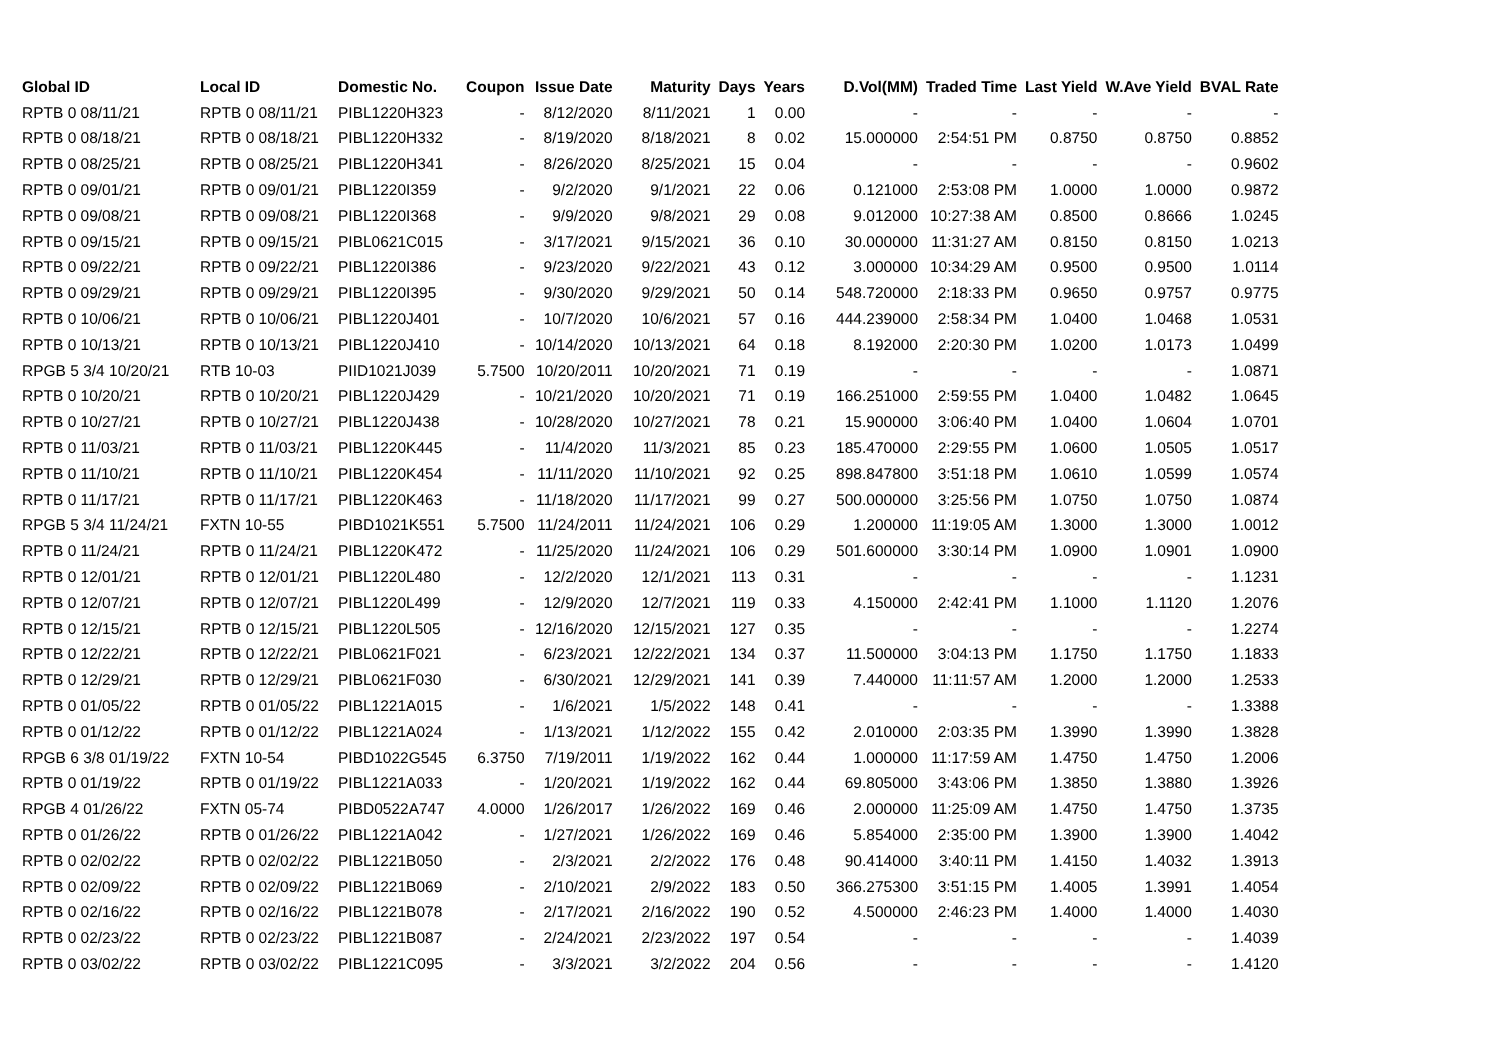| Global ID | Local ID | Domestic No. | Coupon | Issue Date | Maturity | Days | Years | D.Vol(MM) | Traded Time | Last Yield | W.Ave Yield | BVAL Rate |
| --- | --- | --- | --- | --- | --- | --- | --- | --- | --- | --- | --- | --- |
| RPTB 0 08/11/21 | RPTB 0 08/11/21 | PIBL1220H323 | - | 8/12/2020 | 8/11/2021 | 1 | 0.00 | - | - | - | - | - |
| RPTB 0 08/18/21 | RPTB 0 08/18/21 | PIBL1220H332 | - | 8/19/2020 | 8/18/2021 | 8 | 0.02 | 15.000000 | 2:54:51 PM | 0.8750 | 0.8750 | 0.8852 |
| RPTB 0 08/25/21 | RPTB 0 08/25/21 | PIBL1220H341 | - | 8/26/2020 | 8/25/2021 | 15 | 0.04 | - | - | - | - | 0.9602 |
| RPTB 0 09/01/21 | RPTB 0 09/01/21 | PIBL1220I359 | - | 9/2/2020 | 9/1/2021 | 22 | 0.06 | 0.121000 | 2:53:08 PM | 1.0000 | 1.0000 | 0.9872 |
| RPTB 0 09/08/21 | RPTB 0 09/08/21 | PIBL1220I368 | - | 9/9/2020 | 9/8/2021 | 29 | 0.08 | 9.012000 | 10:27:38 AM | 0.8500 | 0.8666 | 1.0245 |
| RPTB 0 09/15/21 | RPTB 0 09/15/21 | PIBL0621C015 | - | 3/17/2021 | 9/15/2021 | 36 | 0.10 | 30.000000 | 11:31:27 AM | 0.8150 | 0.8150 | 1.0213 |
| RPTB 0 09/22/21 | RPTB 0 09/22/21 | PIBL1220I386 | - | 9/23/2020 | 9/22/2021 | 43 | 0.12 | 3.000000 | 10:34:29 AM | 0.9500 | 0.9500 | 1.0114 |
| RPTB 0 09/29/21 | RPTB 0 09/29/21 | PIBL1220I395 | - | 9/30/2020 | 9/29/2021 | 50 | 0.14 | 548.720000 | 2:18:33 PM | 0.9650 | 0.9757 | 0.9775 |
| RPTB 0 10/06/21 | RPTB 0 10/06/21 | PIBL1220J401 | - | 10/7/2020 | 10/6/2021 | 57 | 0.16 | 444.239000 | 2:58:34 PM | 1.0400 | 1.0468 | 1.0531 |
| RPTB 0 10/13/21 | RPTB 0 10/13/21 | PIBL1220J410 | - | 10/14/2020 | 10/13/2021 | 64 | 0.18 | 8.192000 | 2:20:30 PM | 1.0200 | 1.0173 | 1.0499 |
| RPGB 5 3/4 10/20/21 | RTB 10-03 | PIID1021J039 | 5.7500 | 10/20/2011 | 10/20/2021 | 71 | 0.19 | - | - | - | - | 1.0871 |
| RPTB 0 10/20/21 | RPTB 0 10/20/21 | PIBL1220J429 | - | 10/21/2020 | 10/20/2021 | 71 | 0.19 | 166.251000 | 2:59:55 PM | 1.0400 | 1.0482 | 1.0645 |
| RPTB 0 10/27/21 | RPTB 0 10/27/21 | PIBL1220J438 | - | 10/28/2020 | 10/27/2021 | 78 | 0.21 | 15.900000 | 3:06:40 PM | 1.0400 | 1.0604 | 1.0701 |
| RPTB 0 11/03/21 | RPTB 0 11/03/21 | PIBL1220K445 | - | 11/4/2020 | 11/3/2021 | 85 | 0.23 | 185.470000 | 2:29:55 PM | 1.0600 | 1.0505 | 1.0517 |
| RPTB 0 11/10/21 | RPTB 0 11/10/21 | PIBL1220K454 | - | 11/11/2020 | 11/10/2021 | 92 | 0.25 | 898.847800 | 3:51:18 PM | 1.0610 | 1.0599 | 1.0574 |
| RPTB 0 11/17/21 | RPTB 0 11/17/21 | PIBL1220K463 | - | 11/18/2020 | 11/17/2021 | 99 | 0.27 | 500.000000 | 3:25:56 PM | 1.0750 | 1.0750 | 1.0874 |
| RPGB 5 3/4 11/24/21 | FXTN 10-55 | PIBD1021K551 | 5.7500 | 11/24/2011 | 11/24/2021 | 106 | 0.29 | 1.200000 | 11:19:05 AM | 1.3000 | 1.3000 | 1.0012 |
| RPTB 0 11/24/21 | RPTB 0 11/24/21 | PIBL1220K472 | - | 11/25/2020 | 11/24/2021 | 106 | 0.29 | 501.600000 | 3:30:14 PM | 1.0900 | 1.0901 | 1.0900 |
| RPTB 0 12/01/21 | RPTB 0 12/01/21 | PIBL1220L480 | - | 12/2/2020 | 12/1/2021 | 113 | 0.31 | - | - | - | - | 1.1231 |
| RPTB 0 12/07/21 | RPTB 0 12/07/21 | PIBL1220L499 | - | 12/9/2020 | 12/7/2021 | 119 | 0.33 | 4.150000 | 2:42:41 PM | 1.1000 | 1.1120 | 1.2076 |
| RPTB 0 12/15/21 | RPTB 0 12/15/21 | PIBL1220L505 | - | 12/16/2020 | 12/15/2021 | 127 | 0.35 | - | - | - | - | 1.2274 |
| RPTB 0 12/22/21 | RPTB 0 12/22/21 | PIBL0621F021 | - | 6/23/2021 | 12/22/2021 | 134 | 0.37 | 11.500000 | 3:04:13 PM | 1.1750 | 1.1750 | 1.1833 |
| RPTB 0 12/29/21 | RPTB 0 12/29/21 | PIBL0621F030 | - | 6/30/2021 | 12/29/2021 | 141 | 0.39 | 7.440000 | 11:11:57 AM | 1.2000 | 1.2000 | 1.2533 |
| RPTB 0 01/05/22 | RPTB 0 01/05/22 | PIBL1221A015 | - | 1/6/2021 | 1/5/2022 | 148 | 0.41 | - | - | - | - | 1.3388 |
| RPTB 0 01/12/22 | RPTB 0 01/12/22 | PIBL1221A024 | - | 1/13/2021 | 1/12/2022 | 155 | 0.42 | 2.010000 | 2:03:35 PM | 1.3990 | 1.3990 | 1.3828 |
| RPGB 6 3/8 01/19/22 | FXTN 10-54 | PIBD1022G545 | 6.3750 | 7/19/2011 | 1/19/2022 | 162 | 0.44 | 1.000000 | 11:17:59 AM | 1.4750 | 1.4750 | 1.2006 |
| RPTB 0 01/19/22 | RPTB 0 01/19/22 | PIBL1221A033 | - | 1/20/2021 | 1/19/2022 | 162 | 0.44 | 69.805000 | 3:43:06 PM | 1.3850 | 1.3880 | 1.3926 |
| RPGB 4 01/26/22 | FXTN 05-74 | PIBD0522A747 | 4.0000 | 1/26/2017 | 1/26/2022 | 169 | 0.46 | 2.000000 | 11:25:09 AM | 1.4750 | 1.4750 | 1.3735 |
| RPTB 0 01/26/22 | RPTB 0 01/26/22 | PIBL1221A042 | - | 1/27/2021 | 1/26/2022 | 169 | 0.46 | 5.854000 | 2:35:00 PM | 1.3900 | 1.3900 | 1.4042 |
| RPTB 0 02/02/22 | RPTB 0 02/02/22 | PIBL1221B050 | - | 2/3/2021 | 2/2/2022 | 176 | 0.48 | 90.414000 | 3:40:11 PM | 1.4150 | 1.4032 | 1.3913 |
| RPTB 0 02/09/22 | RPTB 0 02/09/22 | PIBL1221B069 | - | 2/10/2021 | 2/9/2022 | 183 | 0.50 | 366.275300 | 3:51:15 PM | 1.4005 | 1.3991 | 1.4054 |
| RPTB 0 02/16/22 | RPTB 0 02/16/22 | PIBL1221B078 | - | 2/17/2021 | 2/16/2022 | 190 | 0.52 | 4.500000 | 2:46:23 PM | 1.4000 | 1.4000 | 1.4030 |
| RPTB 0 02/23/22 | RPTB 0 02/23/22 | PIBL1221B087 | - | 2/24/2021 | 2/23/2022 | 197 | 0.54 | - | - | - | - | 1.4039 |
| RPTB 0 03/02/22 | RPTB 0 03/02/22 | PIBL1221C095 | - | 3/3/2021 | 3/2/2022 | 204 | 0.56 | - | - | - | - | 1.4120 |